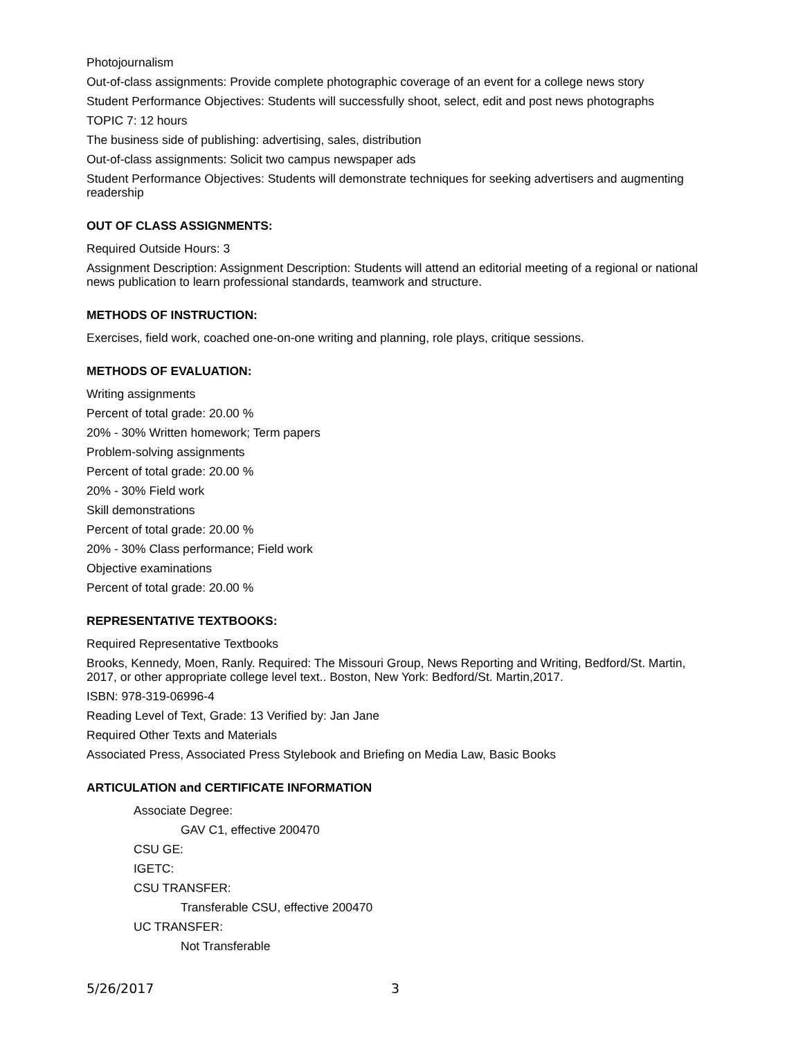Photojournalism
Out-of-class assignments: Provide complete photographic coverage of an event for a college news story
Student Performance Objectives: Students will successfully shoot, select, edit and post news photographs
TOPIC 7: 12 hours
The business side of publishing: advertising, sales, distribution
Out-of-class assignments: Solicit two campus newspaper ads
Student Performance Objectives: Students will demonstrate techniques for seeking advertisers and augmenting readership
OUT OF CLASS ASSIGNMENTS:
Required Outside Hours: 3
Assignment Description: Assignment Description: Students will attend an editorial meeting of a regional or national news publication to learn professional standards, teamwork and structure.
METHODS OF INSTRUCTION:
Exercises, field work, coached one-on-one writing and planning, role plays, critique sessions.
METHODS OF EVALUATION:
Writing assignments
Percent of total grade: 20.00 %
20% - 30% Written homework; Term papers
Problem-solving assignments
Percent of total grade: 20.00 %
20% - 30% Field work
Skill demonstrations
Percent of total grade: 20.00 %
20% - 30% Class performance; Field work
Objective examinations
Percent of total grade: 20.00 %
REPRESENTATIVE TEXTBOOKS:
Required Representative Textbooks
Brooks, Kennedy, Moen, Ranly. Required: The Missouri Group, News Reporting and Writing, Bedford/St. Martin, 2017, or other appropriate college level text.. Boston, New York: Bedford/St. Martin,2017.
ISBN: 978-319-06996-4
Reading Level of Text, Grade: 13 Verified by: Jan Jane
Required Other Texts and Materials
Associated Press, Associated Press Stylebook and Briefing on Media Law, Basic Books
ARTICULATION and CERTIFICATE INFORMATION
Associate Degree:
GAV C1, effective 200470
CSU GE:
IGETC:
CSU TRANSFER:
Transferable CSU, effective 200470
UC TRANSFER:
Not Transferable
5/26/2017 3